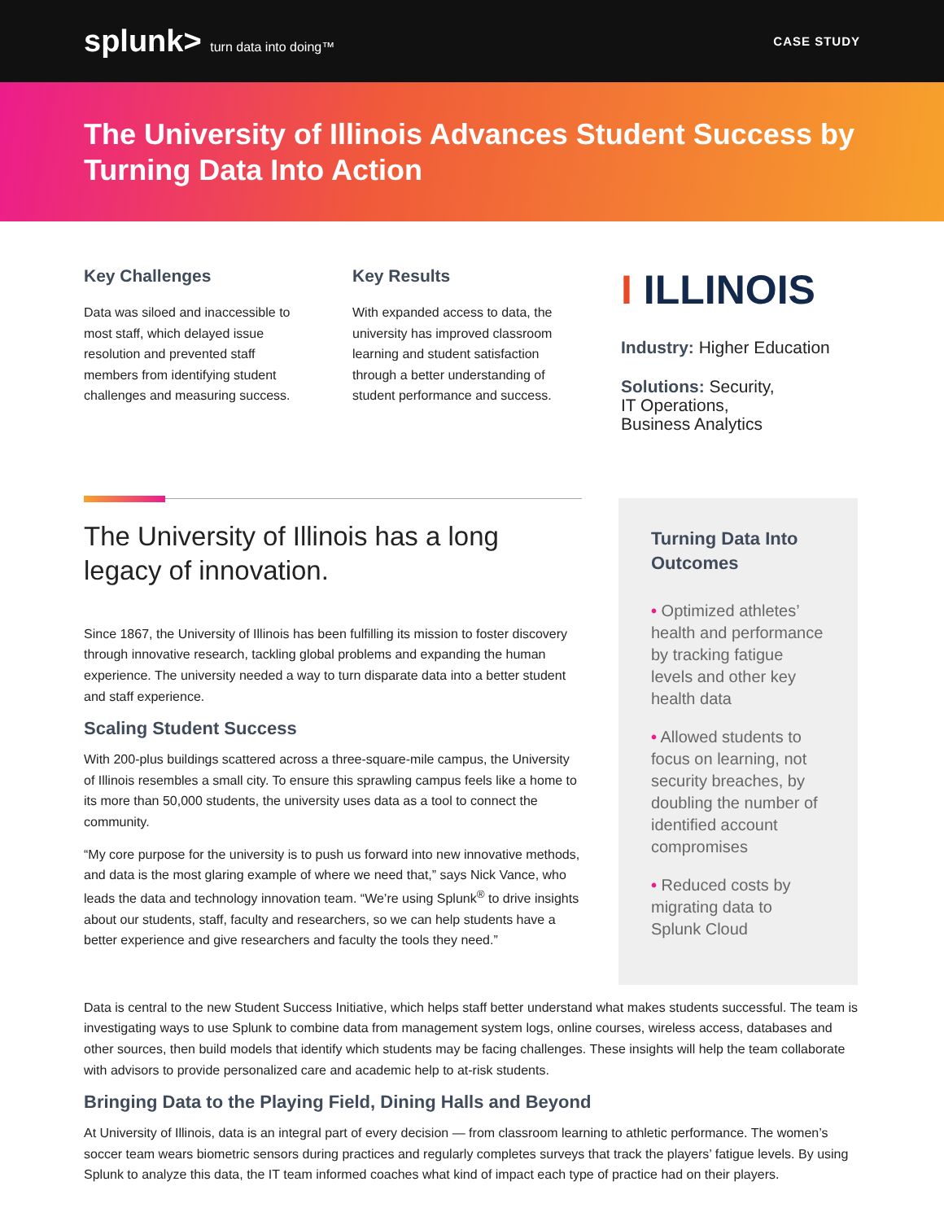splunk> turn data into doing™ CASE STUDY
The University of Illinois Advances Student Success by Turning Data Into Action
Key Challenges
Data was siloed and inaccessible to most staff, which delayed issue resolution and prevented staff members from identifying student challenges and measuring success.
Key Results
With expanded access to data, the university has improved classroom learning and student satisfaction through a better understanding of student performance and success.
I ILLINOIS
Industry: Higher Education
Solutions: Security,
IT Operations,
Business Analytics
The University of Illinois has a long legacy of innovation.
Since 1867, the University of Illinois has been fulfilling its mission to foster discovery through innovative research, tackling global problems and expanding the human experience. The university needed a way to turn disparate data into a better student and staff experience.
Scaling Student Success
With 200-plus buildings scattered across a three-square-mile campus, the University of Illinois resembles a small city. To ensure this sprawling campus feels like a home to its more than 50,000 students, the university uses data as a tool to connect the community.
“My core purpose for the university is to push us forward into new innovative methods, and data is the most glaring example of where we need that,” says Nick Vance, who leads the data and technology innovation team. “We’re using Splunk<sup>®</sup> to drive insights about our students, staff, faculty and researchers, so we can help students have a better experience and give researchers and faculty the tools they need.”
Turning Data Into Outcomes
• Optimized athletes’ health and performance by tracking fatigue levels and other key health data
• Allowed students to focus on learning, not security breaches, by doubling the number of identified account compromises
• Reduced costs by migrating data to Splunk Cloud
Data is central to the new Student Success Initiative, which helps staff better understand what makes students successful. The team is investigating ways to use Splunk to combine data from management system logs, online courses, wireless access, databases and other sources, then build models that identify which students may be facing challenges. These insights will help the team collaborate with advisors to provide personalized care and academic help to at-risk students.
Bringing Data to the Playing Field, Dining Halls and Beyond
At University of Illinois, data is an integral part of every decision — from classroom learning to athletic performance. The women’s soccer team wears biometric sensors during practices and regularly completes surveys that track the players’ fatigue levels. By using Splunk to analyze this data, the IT team informed coaches what kind of impact each type of practice had on their players.